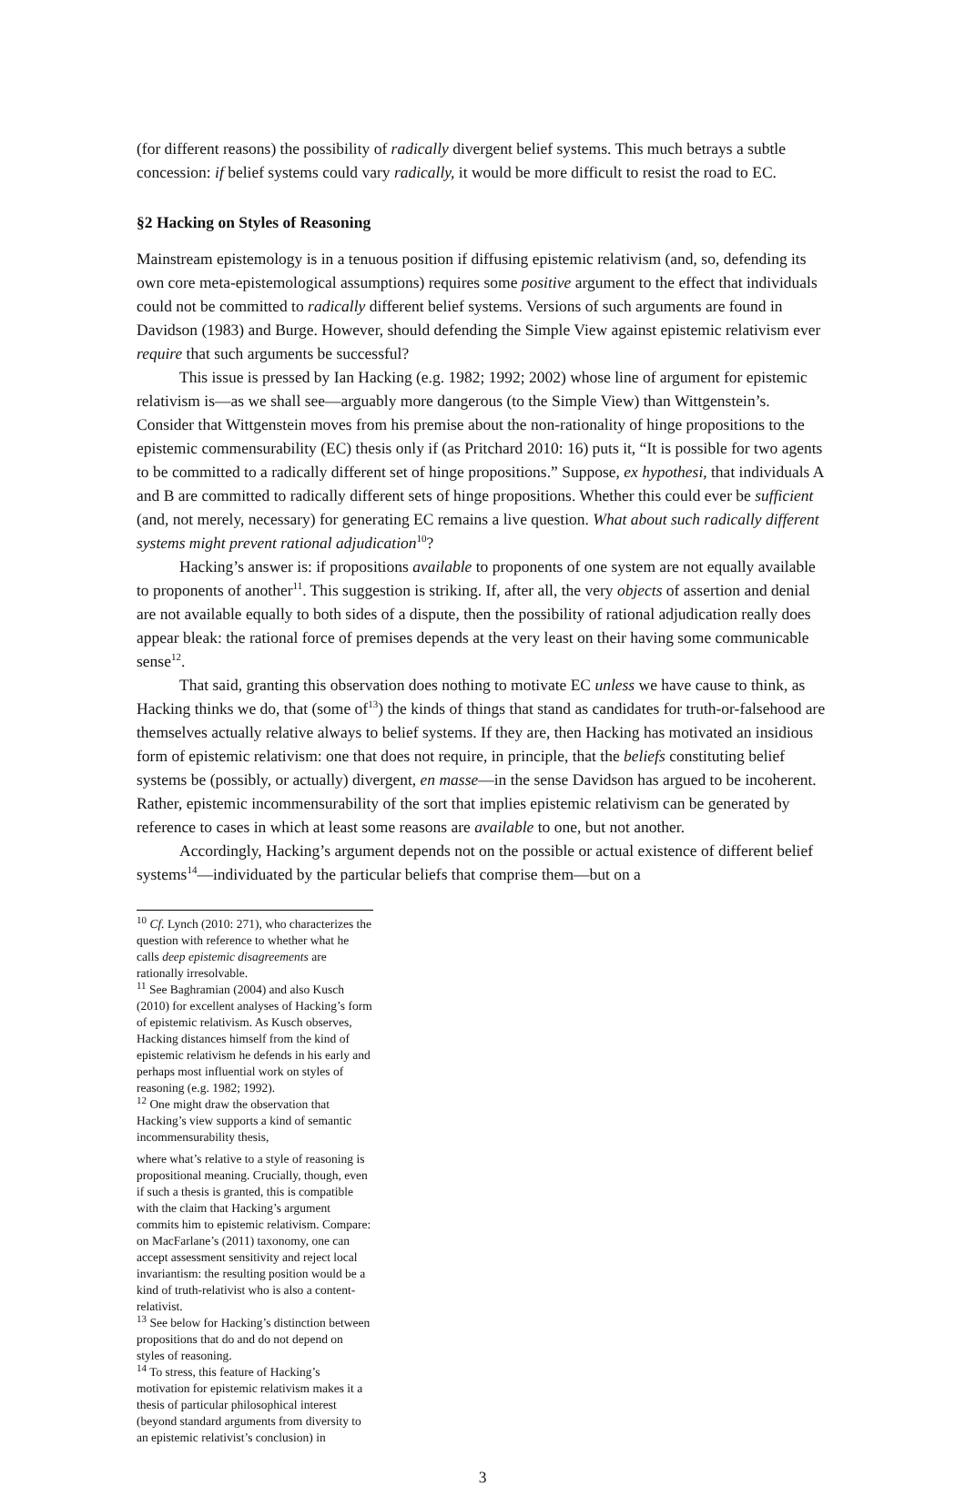(for different reasons) the possibility of radically divergent belief systems. This much betrays a subtle concession: if belief systems could vary radically, it would be more difficult to resist the road to EC.
§2 Hacking on Styles of Reasoning
Mainstream epistemology is in a tenuous position if diffusing epistemic relativism (and, so, defending its own core meta-epistemological assumptions) requires some positive argument to the effect that individuals could not be committed to radically different belief systems. Versions of such arguments are found in Davidson (1983) and Burge. However, should defending the Simple View against epistemic relativism ever require that such arguments be successful?
This issue is pressed by Ian Hacking (e.g. 1982; 1992; 2002) whose line of argument for epistemic relativism is—as we shall see—arguably more dangerous (to the Simple View) than Wittgenstein’s. Consider that Wittgenstein moves from his premise about the non-rationality of hinge propositions to the epistemic commensurability (EC) thesis only if (as Pritchard 2010: 16) puts it, “It is possible for two agents to be committed to a radically different set of hinge propositions.” Suppose, ex hypothesi, that individuals A and B are committed to radically different sets of hinge propositions. Whether this could ever be sufficient (and, not merely, necessary) for generating EC remains a live question. What about such radically different systems might prevent rational adjudication<sup>10</sup>?
Hacking’s answer is: if propositions available to proponents of one system are not equally available to proponents of another<sup>11</sup>. This suggestion is striking. If, after all, the very objects of assertion and denial are not available equally to both sides of a dispute, then the possibility of rational adjudication really does appear bleak: the rational force of premises depends at the very least on their having some communicable sense<sup>12</sup>.
That said, granting this observation does nothing to motivate EC unless we have cause to think, as Hacking thinks we do, that (some of<sup>13</sup>) the kinds of things that stand as candidates for truth-or-falsehood are themselves actually relative always to belief systems. If they are, then Hacking has motivated an insidious form of epistemic relativism: one that does not require, in principle, that the beliefs constituting belief systems be (possibly, or actually) divergent, en masse—in the sense Davidson has argued to be incoherent. Rather, epistemic incommensurability of the sort that implies epistemic relativism can be generated by reference to cases in which at least some reasons are available to one, but not another.
Accordingly, Hacking’s argument depends not on the possible or actual existence of different belief systems<sup>14</sup>—individuated by the particular beliefs that comprise them—but on a
<sup>10</sup> Cf. Lynch (2010: 271), who characterizes the question with reference to whether what he calls deep epistemic disagreements are rationally irresolvable.
<sup>11</sup> See Baghramian (2004) and also Kusch (2010) for excellent analyses of Hacking’s form of epistemic relativism. As Kusch observes, Hacking distances himself from the kind of epistemic relativism he defends in his early and perhaps most influential work on styles of reasoning (e.g. 1982; 1992).
<sup>12</sup> One might draw the observation that Hacking’s view supports a kind of semantic incommensurability thesis,
where what’s relative to a style of reasoning is propositional meaning. Crucially, though, even if such a thesis is granted, this is compatible with the claim that Hacking’s argument commits him to epistemic relativism. Compare: on MacFarlane’s (2011) taxonomy, one can accept assessment sensitivity and reject local invariantism: the resulting position would be a kind of truth-relativist who is also a content-relativist.
<sup>13</sup> See below for Hacking’s distinction between propositions that do and do not depend on styles of reasoning.
<sup>14</sup> To stress, this feature of Hacking’s motivation for epistemic relativism makes it a thesis of particular philosophical interest (beyond standard arguments from diversity to an epistemic relativist’s conclusion) in
3